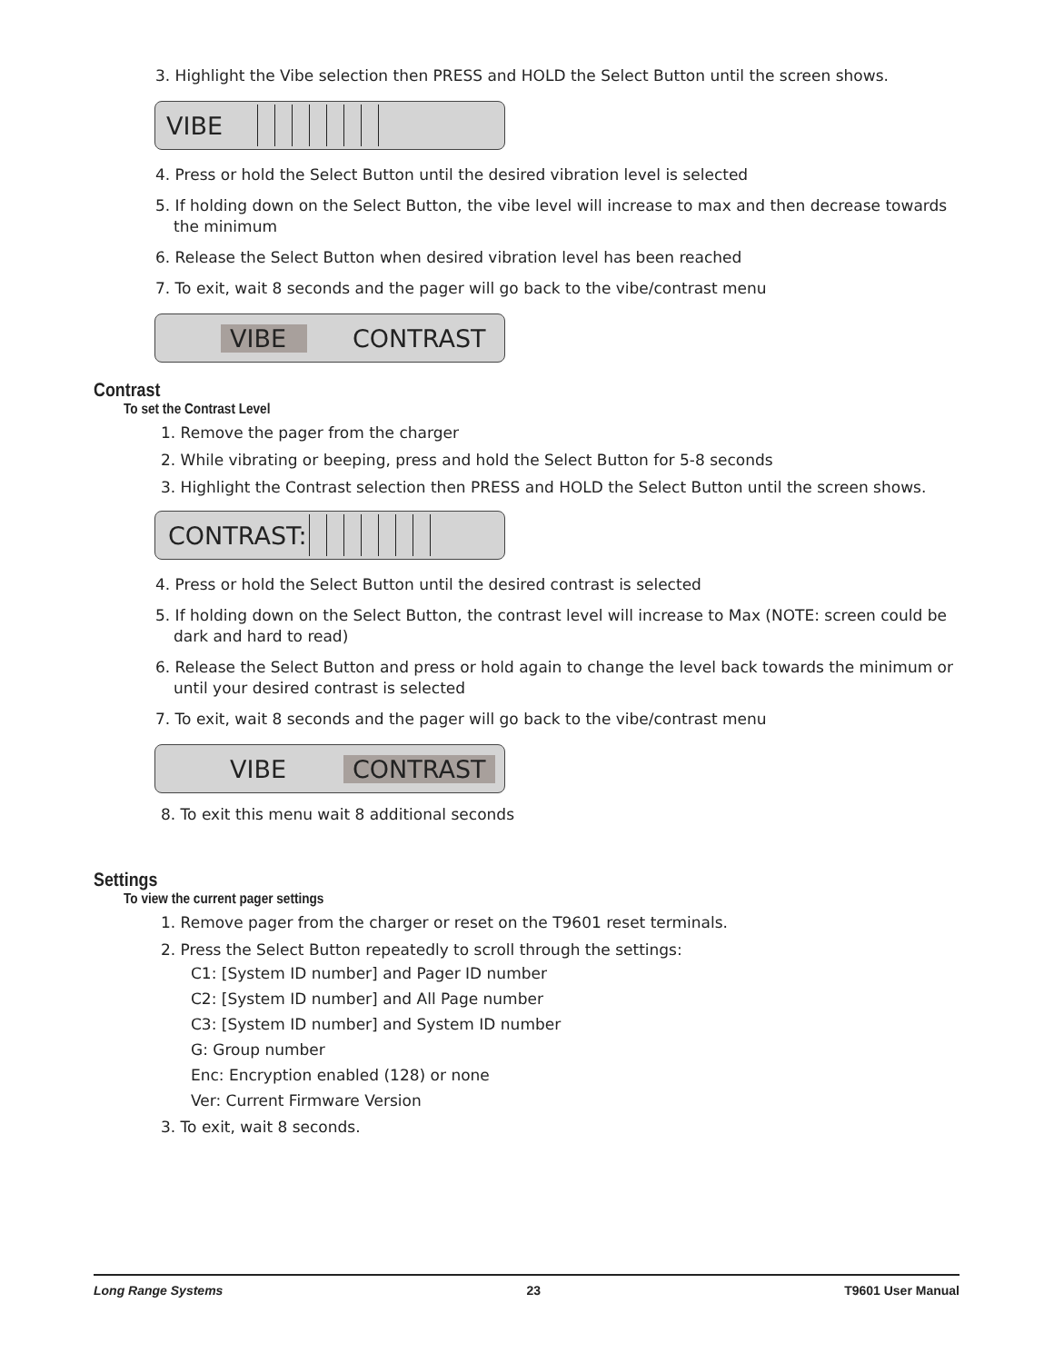3. Highlight the Vibe selection then PRESS and HOLD the Select Button until the screen shows.
VIBE
4. Press or hold the Select Button until the desired vibration level is selected
5. If holding down on the Select Button, the vibe level will increase to max and then decrease towards the minimum
6. Release the Select Button when desired vibration level has been reached
7. To exit, wait 8 seconds and the pager will go back to the vibe/contrast menu
VIBE CONTRAST
Contrast
To set the Contrast Level
1. Remove the pager from the charger
2. While vibrating or beeping, press and hold the Select Button for 5-8 seconds
3. Highlight the Contrast selection then PRESS and HOLD the Select Button until the screen shows.
CONTRAST:
4. Press or hold the Select Button until the desired contrast is selected
5. If holding down on the Select Button, the contrast level will increase to Max (NOTE: screen could be dark and hard to read)
6. Release the Select Button and press or hold again to change the level back towards the minimum or until your desired contrast is selected
7. To exit, wait 8 seconds and the pager will go back to the vibe/contrast menu
VIBE CONTRAST
8. To exit this menu wait 8 additional seconds
Settings
To view the current pager settings
1. Remove pager from the charger or reset on the T9601 reset terminals.
2. Press the Select Button repeatedly to scroll through the settings:
C1: [System ID number] and Pager ID number
C2: [System ID number] and All Page number
C3: [System ID number] and System ID number
G: Group number
Enc: Encryption enabled (128) or none
Ver: Current Firmware Version
3. To exit, wait 8 seconds.
Long Range Systems 23 T9601 User Manual